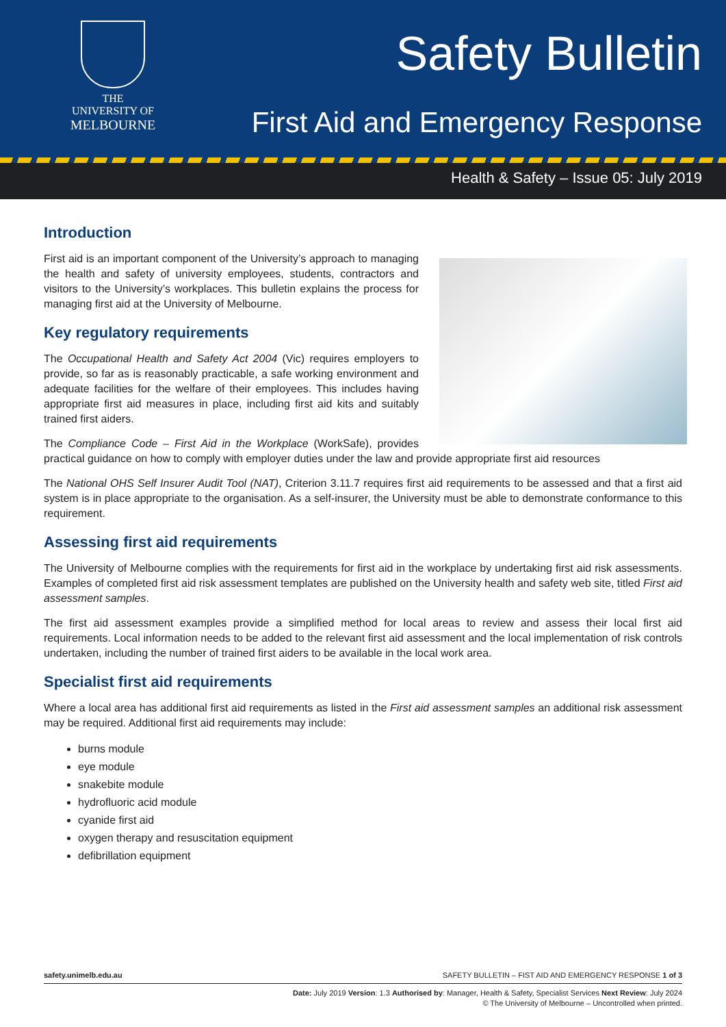THE UNIVERSITY OF
MELBOURNE
Safety Bulletin
First Aid and Emergency Response
Health & Safety – Issue 05: July 2019
Introduction
First aid is an important component of the University’s approach to managing the health and safety of university employees, students, contractors and visitors to the University’s workplaces. This bulletin explains the process for managing first aid at the University of Melbourne.
Key regulatory requirements
The Occupational Health and Safety Act 2004 (Vic) requires employers to provide, so far as is reasonably practicable, a safe working environment and adequate facilities for the welfare of their employees. This includes having appropriate first aid measures in place, including first aid kits and suitably trained first aiders.
The Compliance Code – First Aid in the Workplace (WorkSafe), provides practical guidance on how to comply with employer duties under the law and provide appropriate first aid resources
The National OHS Self Insurer Audit Tool (NAT), Criterion 3.11.7 requires first aid requirements to be assessed and that a first aid system is in place appropriate to the organisation. As a self-insurer, the University must be able to demonstrate conformance to this requirement.
Assessing first aid requirements
The University of Melbourne complies with the requirements for first aid in the workplace by undertaking first aid risk assessments. Examples of completed first aid risk assessment templates are published on the University health and safety web site, titled First aid assessment samples.
The first aid assessment examples provide a simplified method for local areas to review and assess their local first aid requirements. Local information needs to be added to the relevant first aid assessment and the local implementation of risk controls undertaken, including the number of trained first aiders to be available in the local work area.
Specialist first aid requirements
Where a local area has additional first aid requirements as listed in the First aid assessment samples an additional risk assessment may be required. Additional first aid requirements may include:
burns module
eye module
snakebite module
hydrofluoric acid module
cyanide first aid
oxygen therapy and resuscitation equipment
defibrillation equipment
safety.unimelb.edu.au SAFETY BULLETIN – FIST AID AND EMERGENCY RESPONSE 1 of 3
Date: July 2019 Version: 1.3 Authorised by: Manager, Health & Safety, Specialist Services Next Review: July 2024
© The University of Melbourne – Uncontrolled when printed.